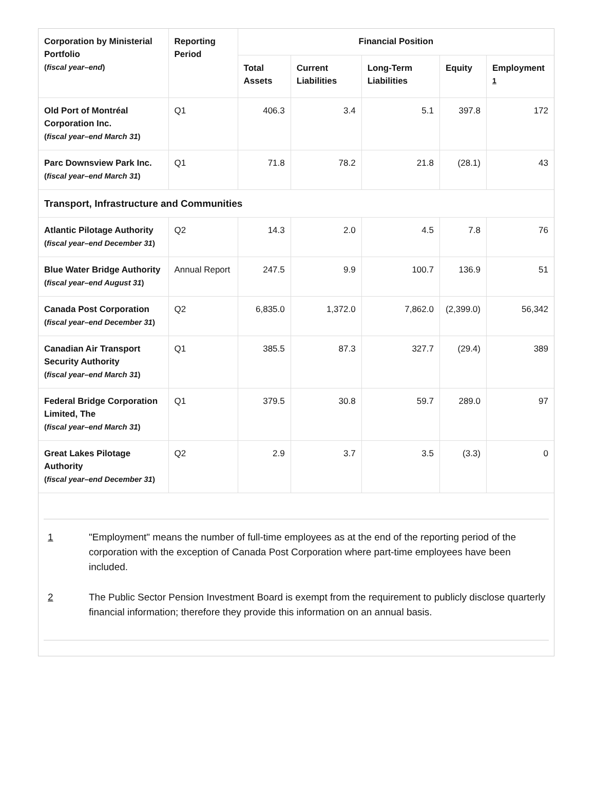| Corporation by Ministerial Portfolio ( fiscal year–end ) | Reporting Period | Financial Position | | | | |
| --- | --- | --- | --- | --- | --- | --- |
| | | Total Assets | Current Liabilities | Long-Term Liabilities | Equity | Employment <sup>1</sup> |
| Old Port of Montréal Corporation Inc. ( fiscal year–end March 31 ) | Q1 | 406.3 | 3.4 | 5.1 | 397.8 | 172 |
| Parc Downsview Park Inc. ( fiscal year–end March 31 ) | Q1 | 71.8 | 78.2 | 21.8 | (28.1) | 43 |
| Transport, Infrastructure and Communities | | | | | | |
| Atlantic Pilotage Authority ( fiscal year–end December 31 ) | Q2 | 14.3 | 2.0 | 4.5 | 7.8 | 76 |
| Blue Water Bridge Authority ( fiscal year–end August 31 ) | Annual Report | 247.5 | 9.9 | 100.7 | 136.9 | 51 |
| Canada Post Corporation ( fiscal year–end December 31 ) | Q2 | 6,835.0 | 1,372.0 | 7,862.0 | (2,399.0) | 56,342 |
| Canadian Air Transport Security Authority ( fiscal year–end March 31 ) | Q1 | 385.5 | 87.3 | 327.7 | (29.4) | 389 |
| Federal Bridge Corporation Limited, The ( fiscal year–end March 31 ) | Q1 | 379.5 | 30.8 | 59.7 | 289.0 | 97 |
| Great Lakes Pilotage Authority ( fiscal year–end December 31 ) | Q2 | 2.9 | 3.7 | 3.5 | (3.3) | 0 |
1 "Employment" means the number of full-time employees as at the end of the reporting period of the corporation with the exception of Canada Post Corporation where part-time employees have been included.
2 The Public Sector Pension Investment Board is exempt from the requirement to publicly disclose quarterly financial information; therefore they provide this information on an annual basis.